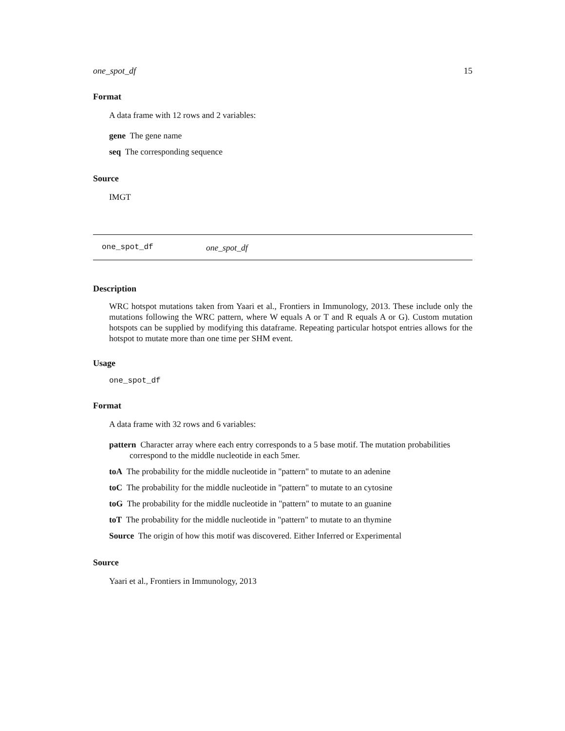one_spot_df 15
Format
A data frame with 12 rows and 2 variables:
gene The gene name
seq The corresponding sequence
Source
IMGT
one_spot_df one_spot_df
Description
WRC hotspot mutations taken from Yaari et al., Frontiers in Immunology, 2013. These include only the mutations following the WRC pattern, where W equals A or T and R equals A or G). Custom mutation hotspots can be supplied by modifying this dataframe. Repeating particular hotspot entries allows for the hotspot to mutate more than one time per SHM event.
Usage
one_spot_df
Format
A data frame with 32 rows and 6 variables:
pattern Character array where each entry corresponds to a 5 base motif. The mutation probabilities correspond to the middle nucleotide in each 5mer.
toA The probability for the middle nucleotide in "pattern" to mutate to an adenine
toC The probability for the middle nucleotide in "pattern" to mutate to an cytosine
toG The probability for the middle nucleotide in "pattern" to mutate to an guanine
toT The probability for the middle nucleotide in "pattern" to mutate to an thymine
Source The origin of how this motif was discovered. Either Inferred or Experimental
Source
Yaari et al., Frontiers in Immunology, 2013